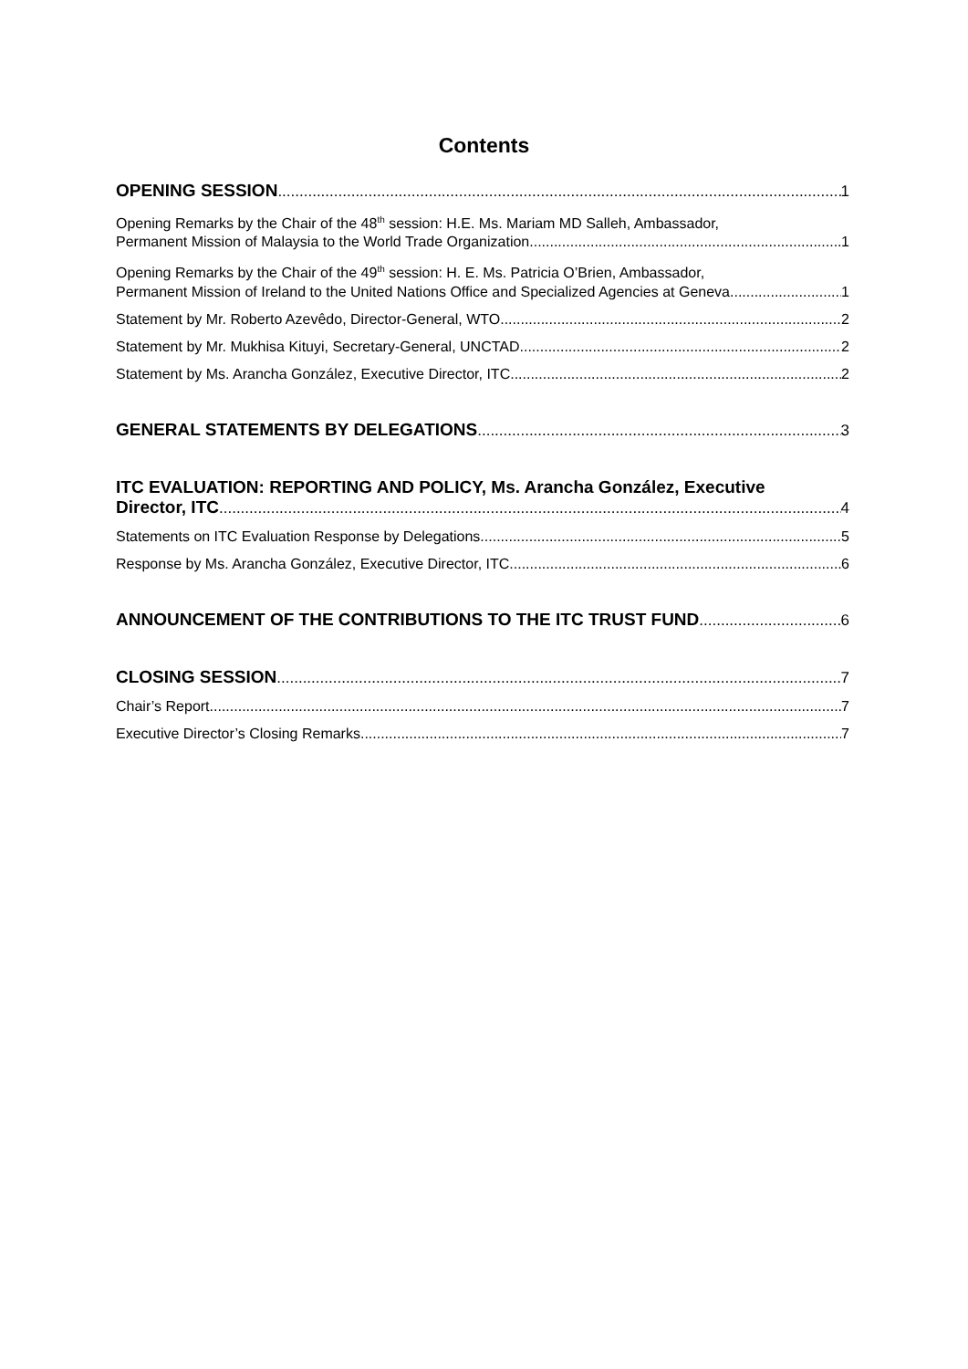Contents
OPENING SESSION 1
Opening Remarks by the Chair of the 48<sup>th</sup> session: H.E. Ms. Mariam MD Salleh, Ambassador,
Permanent Mission of Malaysia to the World Trade Organization 1
Opening Remarks by the Chair of the 49<sup>th</sup> session: H. E. Ms. Patricia O’Brien, Ambassador,
Permanent Mission of Ireland to the United Nations Office and Specialized Agencies at Geneva 1
Statement by Mr. Roberto Azevêdo, Director-General, WTO 2
Statement by Mr. Mukhisa Kituyi, Secretary-General, UNCTAD 2
Statement by Ms. Arancha González, Executive Director, ITC 2
GENERAL STATEMENTS BY DELEGATIONS 3
ITC EVALUATION: REPORTING AND POLICY, Ms. Arancha González, Executive
Director, ITC 4
Statements on ITC Evaluation Response by Delegations 5
Response by Ms. Arancha González, Executive Director, ITC 6
ANNOUNCEMENT OF THE CONTRIBUTIONS TO THE ITC TRUST FUND 6
CLOSING SESSION 7
Chair’s Report 7
Executive Director’s Closing Remarks 7